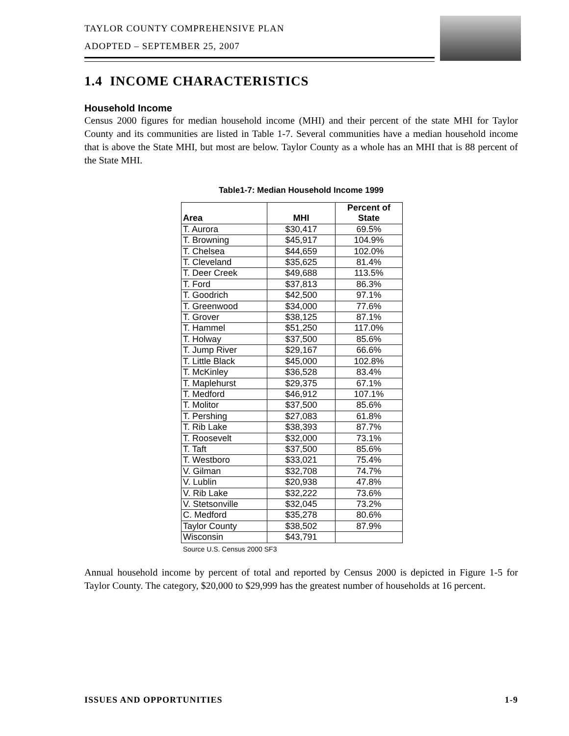TAYLOR COUNTY COMPREHENSIVE PLAN
ADOPTED – SEPTEMBER 25, 2007
1.4 INCOME CHARACTERISTICS
Household Income
Census 2000 figures for median household income (MHI) and their percent of the state MHI for Taylor County and its communities are listed in Table 1-7. Several communities have a median household income that is above the State MHI, but most are below. Taylor County as a whole has an MHI that is 88 percent of the State MHI.
Table1-7: Median Household Income 1999
| Area | MHI | Percent of State |
| --- | --- | --- |
| T. Aurora | $30,417 | 69.5% |
| T. Browning | $45,917 | 104.9% |
| T. Chelsea | $44,659 | 102.0% |
| T. Cleveland | $35,625 | 81.4% |
| T. Deer Creek | $49,688 | 113.5% |
| T. Ford | $37,813 | 86.3% |
| T. Goodrich | $42,500 | 97.1% |
| T. Greenwood | $34,000 | 77.6% |
| T. Grover | $38,125 | 87.1% |
| T. Hammel | $51,250 | 117.0% |
| T. Holway | $37,500 | 85.6% |
| T. Jump River | $29,167 | 66.6% |
| T. Little Black | $45,000 | 102.8% |
| T. McKinley | $36,528 | 83.4% |
| T. Maplehurst | $29,375 | 67.1% |
| T. Medford | $46,912 | 107.1% |
| T. Molitor | $37,500 | 85.6% |
| T. Pershing | $27,083 | 61.8% |
| T. Rib Lake | $38,393 | 87.7% |
| T. Roosevelt | $32,000 | 73.1% |
| T. Taft | $37,500 | 85.6% |
| T. Westboro | $33,021 | 75.4% |
| V. Gilman | $32,708 | 74.7% |
| V. Lublin | $20,938 | 47.8% |
| V. Rib Lake | $32,222 | 73.6% |
| V. Stetsonville | $32,045 | 73.2% |
| C. Medford | $35,278 | 80.6% |
| Taylor County | $38,502 | 87.9% |
| Wisconsin | $43,791 | |
Source U.S. Census 2000 SF3
Annual household income by percent of total and reported by Census 2000 is depicted in Figure 1-5 for Taylor County. The category, $20,000 to $29,999 has the greatest number of households at 16 percent.
ISSUES AND OPPORTUNITIES 1-9